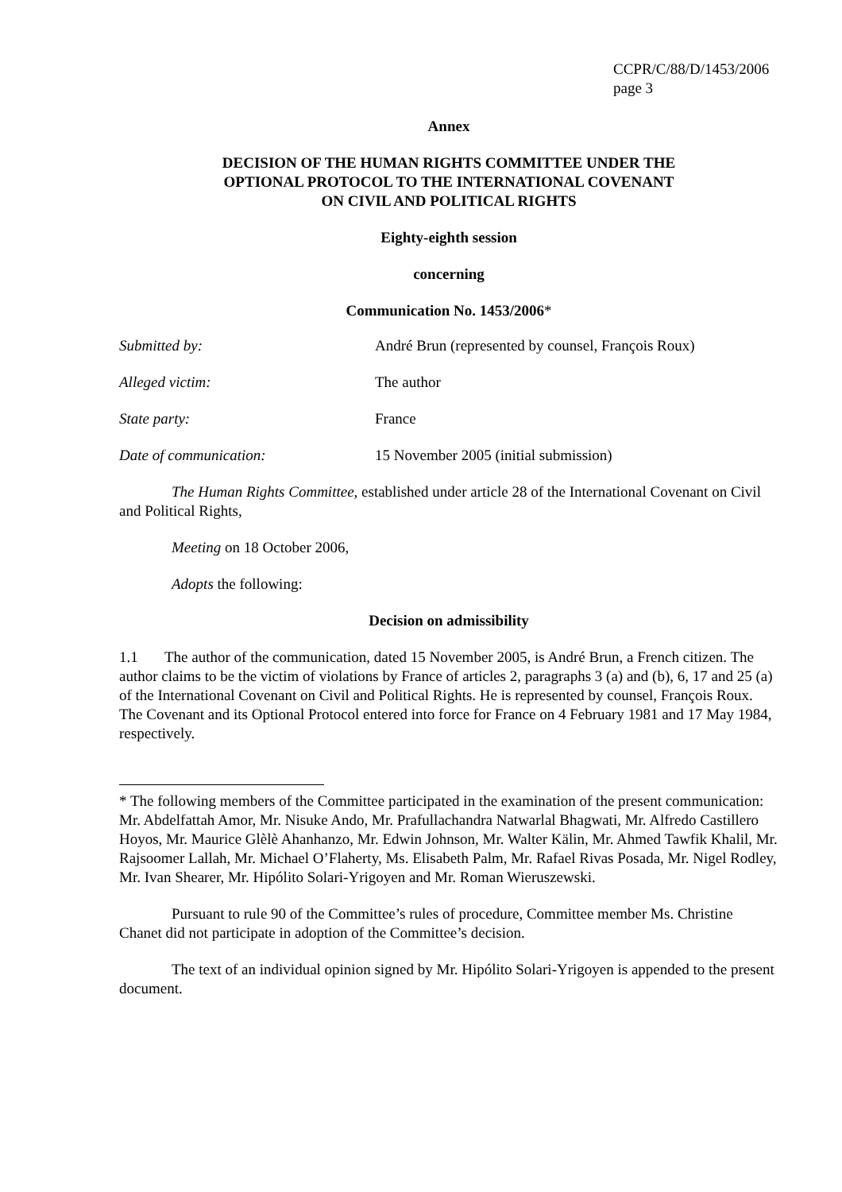CCPR/C/88/D/1453/2006
page 3
Annex
DECISION OF THE HUMAN RIGHTS COMMITTEE UNDER THE
OPTIONAL PROTOCOL TO THE INTERNATIONAL COVENANT
ON CIVIL AND POLITICAL RIGHTS
Eighty-eighth session
concerning
Communication No. 1453/2006*
Submitted by: André Brun (represented by counsel, François Roux)
Alleged victim: The author
State party: France
Date of communication: 15 November 2005 (initial submission)
The Human Rights Committee, established under article 28 of the International Covenant on Civil and Political Rights,
Meeting on 18 October 2006,
Adopts the following:
Decision on admissibility
1.1 The author of the communication, dated 15 November 2005, is André Brun, a French citizen. The author claims to be the victim of violations by France of articles 2, paragraphs 3 (a) and (b), 6, 17 and 25 (a) of the International Covenant on Civil and Political Rights. He is represented by counsel, François Roux. The Covenant and its Optional Protocol entered into force for France on 4 February 1981 and 17 May 1984, respectively.
* The following members of the Committee participated in the examination of the present communication: Mr. Abdelfattah Amor, Mr. Nisuke Ando, Mr. Prafullachandra Natwarlal Bhagwati, Mr. Alfredo Castillero Hoyos, Mr. Maurice Glèlè Ahanhanzo, Mr. Edwin Johnson, Mr. Walter Kälin, Mr. Ahmed Tawfik Khalil, Mr. Rajsoomer Lallah, Mr. Michael O’Flaherty, Ms. Elisabeth Palm, Mr. Rafael Rivas Posada, Mr. Nigel Rodley, Mr. Ivan Shearer, Mr. Hipólito Solari-Yrigoyen and Mr. Roman Wieruszewski.
Pursuant to rule 90 of the Committee’s rules of procedure, Committee member Ms. Christine Chanet did not participate in adoption of the Committee’s decision.
The text of an individual opinion signed by Mr. Hipólito Solari-Yrigoyen is appended to the present document.